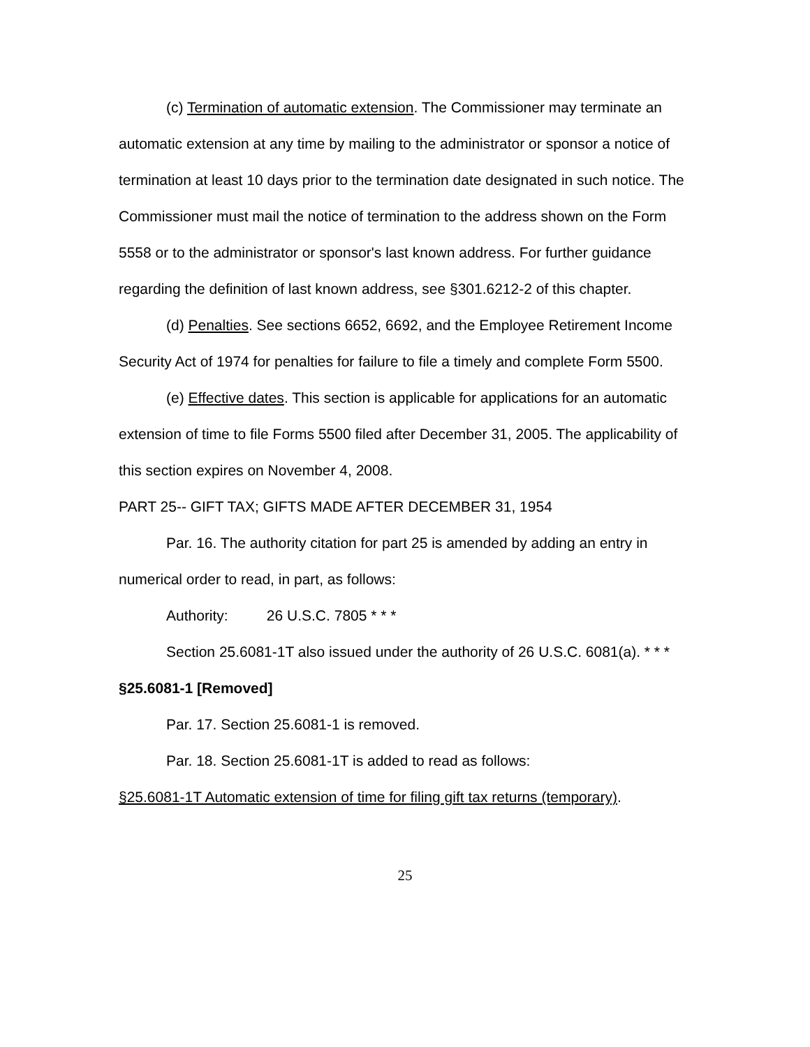(c) Termination of automatic extension. The Commissioner may terminate an automatic extension at any time by mailing to the administrator or sponsor a notice of termination at least 10 days prior to the termination date designated in such notice. The Commissioner must mail the notice of termination to the address shown on the Form 5558 or to the administrator or sponsor's last known address. For further guidance regarding the definition of last known address, see §301.6212-2 of this chapter.
(d) Penalties. See sections 6652, 6692, and the Employee Retirement Income Security Act of 1974 for penalties for failure to file a timely and complete Form 5500.
(e) Effective dates. This section is applicable for applications for an automatic extension of time to file Forms 5500 filed after December 31, 2005. The applicability of this section expires on November 4, 2008.
PART 25-- GIFT TAX; GIFTS MADE AFTER DECEMBER 31, 1954
Par. 16. The authority citation for part 25 is amended by adding an entry in numerical order to read, in part, as follows:
Authority: 26 U.S.C. 7805 * * *
Section 25.6081-1T also issued under the authority of 26 U.S.C. 6081(a). * * *
§25.6081-1 [Removed]
Par. 17. Section 25.6081-1 is removed.
Par. 18. Section 25.6081-1T is added to read as follows:
§25.6081-1T Automatic extension of time for filing gift tax returns (temporary).
25